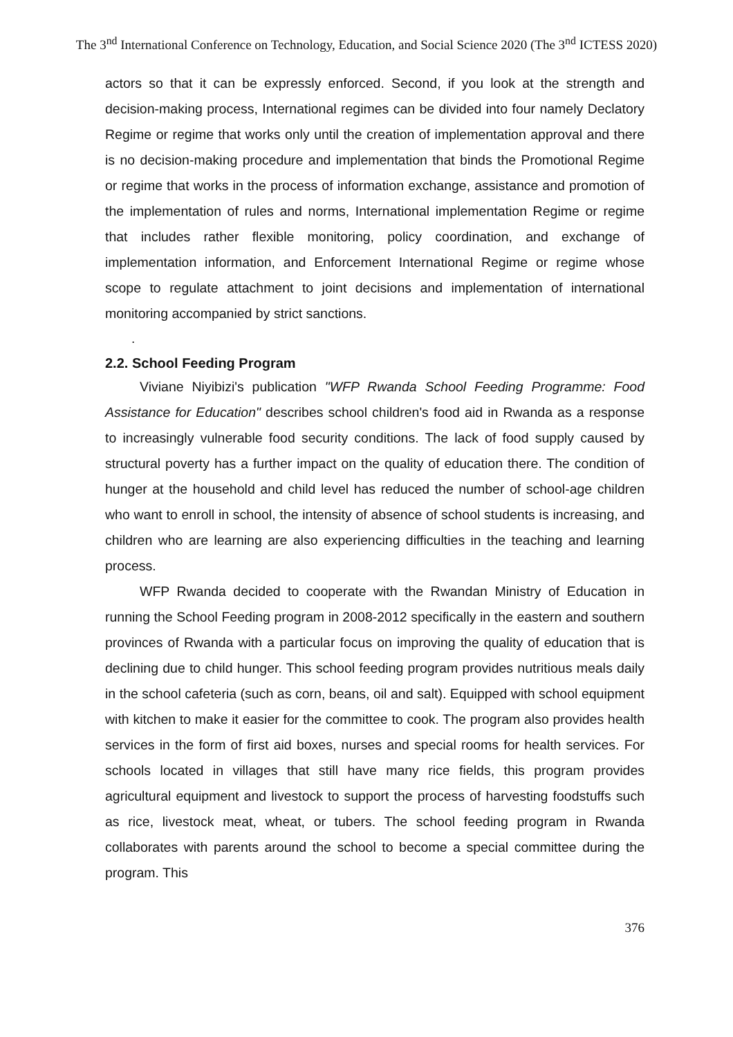The 3<sup>nd</sup> International Conference on Technology, Education, and Social Science 2020 (The 3<sup>nd</sup> ICTESS 2020)
actors so that it can be expressly enforced. Second, if you look at the strength and decision-making process, International regimes can be divided into four namely Declatory Regime or regime that works only until the creation of implementation approval and there is no decision-making procedure and implementation that binds the Promotional Regime or regime that works in the process of information exchange, assistance and promotion of the implementation of rules and norms, International implementation Regime or regime that includes rather flexible monitoring, policy coordination, and exchange of implementation information, and Enforcement International Regime or regime whose scope to regulate attachment to joint decisions and implementation of international monitoring accompanied by strict sanctions.
.
2.2. School Feeding Program
Viviane Niyibizi's publication "WFP Rwanda School Feeding Programme: Food Assistance for Education" describes school children's food aid in Rwanda as a response to increasingly vulnerable food security conditions. The lack of food supply caused by structural poverty has a further impact on the quality of education there. The condition of hunger at the household and child level has reduced the number of school-age children who want to enroll in school, the intensity of absence of school students is increasing, and children who are learning are also experiencing difficulties in the teaching and learning process.
WFP Rwanda decided to cooperate with the Rwandan Ministry of Education in running the School Feeding program in 2008-2012 specifically in the eastern and southern provinces of Rwanda with a particular focus on improving the quality of education that is declining due to child hunger. This school feeding program provides nutritious meals daily in the school cafeteria (such as corn, beans, oil and salt). Equipped with school equipment with kitchen to make it easier for the committee to cook. The program also provides health services in the form of first aid boxes, nurses and special rooms for health services. For schools located in villages that still have many rice fields, this program provides agricultural equipment and livestock to support the process of harvesting foodstuffs such as rice, livestock meat, wheat, or tubers. The school feeding program in Rwanda collaborates with parents around the school to become a special committee during the program. This
376